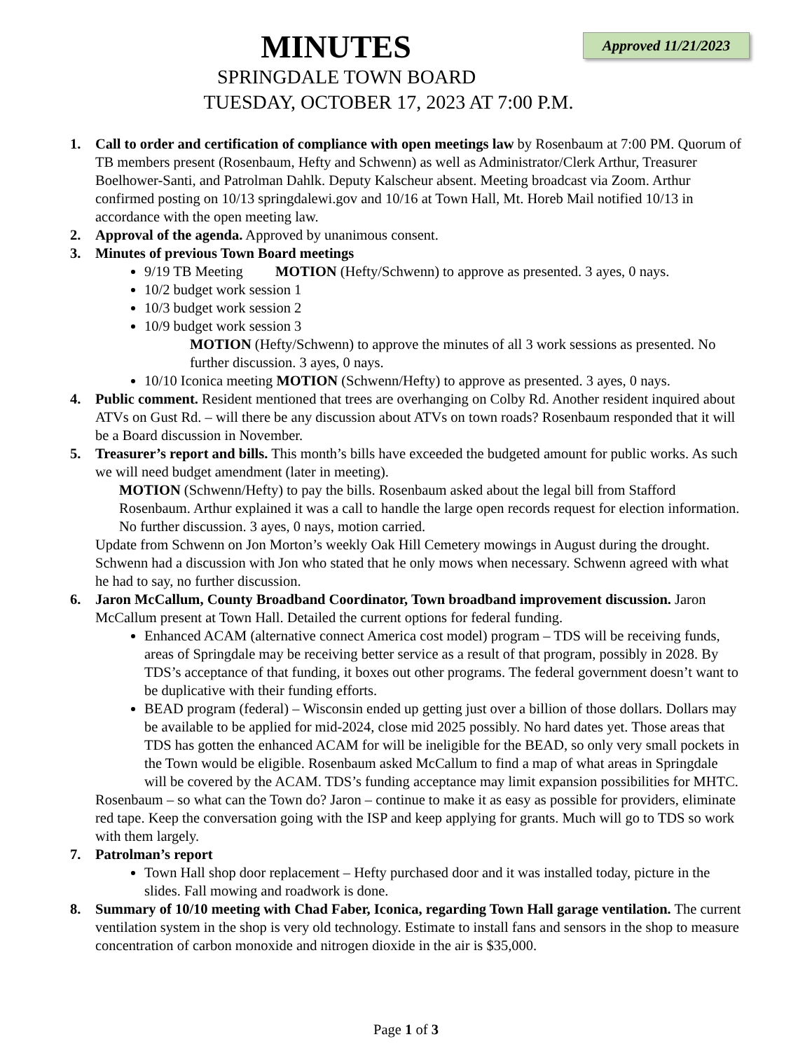Approved 11/21/2023
MINUTES
SPRINGDALE TOWN BOARD
TUESDAY, OCTOBER 17, 2023 AT 7:00 P.M.
1. Call to order and certification of compliance with open meetings law by Rosenbaum at 7:00 PM. Quorum of TB members present (Rosenbaum, Hefty and Schwenn) as well as Administrator/Clerk Arthur, Treasurer Boelhower-Santi, and Patrolman Dahlk. Deputy Kalscheur absent. Meeting broadcast via Zoom. Arthur confirmed posting on 10/13 springdalewi.gov and 10/16 at Town Hall, Mt. Horeb Mail notified 10/13 in accordance with the open meeting law.
2. Approval of the agenda. Approved by unanimous consent.
3. Minutes of previous Town Board meetings
9/19 TB Meeting MOTION (Hefty/Schwenn) to approve as presented. 3 ayes, 0 nays.
10/2 budget work session 1
10/3 budget work session 2
10/9 budget work session 3
MOTION (Hefty/Schwenn) to approve the minutes of all 3 work sessions as presented. No further discussion. 3 ayes, 0 nays.
10/10 Iconica meeting MOTION (Schwenn/Hefty) to approve as presented. 3 ayes, 0 nays.
4. Public comment. Resident mentioned that trees are overhanging on Colby Rd. Another resident inquired about ATVs on Gust Rd. – will there be any discussion about ATVs on town roads? Rosenbaum responded that it will be a Board discussion in November.
5. Treasurer’s report and bills. This month’s bills have exceeded the budgeted amount for public works. As such we will need budget amendment (later in meeting).
MOTION (Schwenn/Hefty) to pay the bills. Rosenbaum asked about the legal bill from Stafford Rosenbaum. Arthur explained it was a call to handle the large open records request for election information. No further discussion. 3 ayes, 0 nays, motion carried.
Update from Schwenn on Jon Morton’s weekly Oak Hill Cemetery mowings in August during the drought. Schwenn had a discussion with Jon who stated that he only mows when necessary. Schwenn agreed with what he had to say, no further discussion.
6. Jaron McCallum, County Broadband Coordinator, Town broadband improvement discussion. Jaron McCallum present at Town Hall. Detailed the current options for federal funding.
Enhanced ACAM (alternative connect America cost model) program – TDS will be receiving funds, areas of Springdale may be receiving better service as a result of that program, possibly in 2028. By TDS’s acceptance of that funding, it boxes out other programs. The federal government doesn’t want to be duplicative with their funding efforts.
BEAD program (federal) – Wisconsin ended up getting just over a billion of those dollars. Dollars may be available to be applied for mid-2024, close mid 2025 possibly. No hard dates yet. Those areas that TDS has gotten the enhanced ACAM for will be ineligible for the BEAD, so only very small pockets in the Town would be eligible. Rosenbaum asked McCallum to find a map of what areas in Springdale will be covered by the ACAM. TDS’s funding acceptance may limit expansion possibilities for MHTC.
Rosenbaum – so what can the Town do? Jaron – continue to make it as easy as possible for providers, eliminate red tape. Keep the conversation going with the ISP and keep applying for grants. Much will go to TDS so work with them largely.
7. Patrolman’s report
Town Hall shop door replacement – Hefty purchased door and it was installed today, picture in the slides. Fall mowing and roadwork is done.
8. Summary of 10/10 meeting with Chad Faber, Iconica, regarding Town Hall garage ventilation. The current ventilation system in the shop is very old technology. Estimate to install fans and sensors in the shop to measure concentration of carbon monoxide and nitrogen dioxide in the air is $35,000.
Page 1 of 3